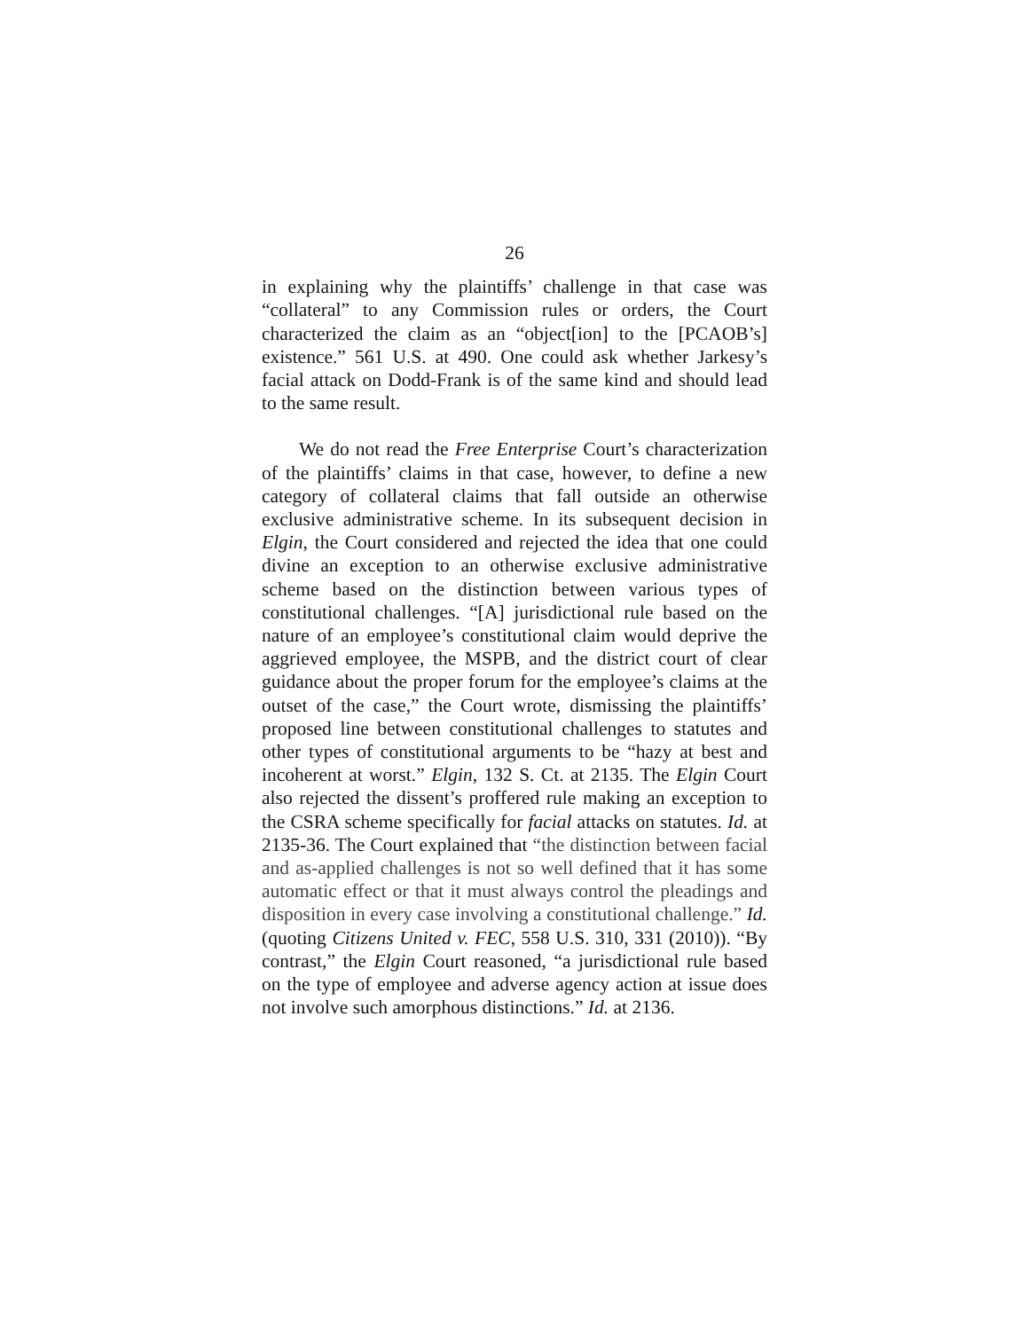26
in explaining why the plaintiffs’ challenge in that case was “collateral” to any Commission rules or orders, the Court characterized the claim as an “object[ion] to the [PCAOB’s] existence.” 561 U.S. at 490. One could ask whether Jarkesy’s facial attack on Dodd-Frank is of the same kind and should lead to the same result.
We do not read the Free Enterprise Court’s characterization of the plaintiffs’ claims in that case, however, to define a new category of collateral claims that fall outside an otherwise exclusive administrative scheme. In its subsequent decision in Elgin, the Court considered and rejected the idea that one could divine an exception to an otherwise exclusive administrative scheme based on the distinction between various types of constitutional challenges. “[A] jurisdictional rule based on the nature of an employee’s constitutional claim would deprive the aggrieved employee, the MSPB, and the district court of clear guidance about the proper forum for the employee’s claims at the outset of the case,” the Court wrote, dismissing the plaintiffs’ proposed line between constitutional challenges to statutes and other types of constitutional arguments to be “hazy at best and incoherent at worst.” Elgin, 132 S. Ct. at 2135. The Elgin Court also rejected the dissent’s proffered rule making an exception to the CSRA scheme specifically for facial attacks on statutes. Id. at 2135-36. The Court explained that “the distinction between facial and as-applied challenges is not so well defined that it has some automatic effect or that it must always control the pleadings and disposition in every case involving a constitutional challenge.” Id. (quoting Citizens United v. FEC, 558 U.S. 310, 331 (2010)). “By contrast,” the Elgin Court reasoned, “a jurisdictional rule based on the type of employee and adverse agency action at issue does not involve such amorphous distinctions.” Id. at 2136.